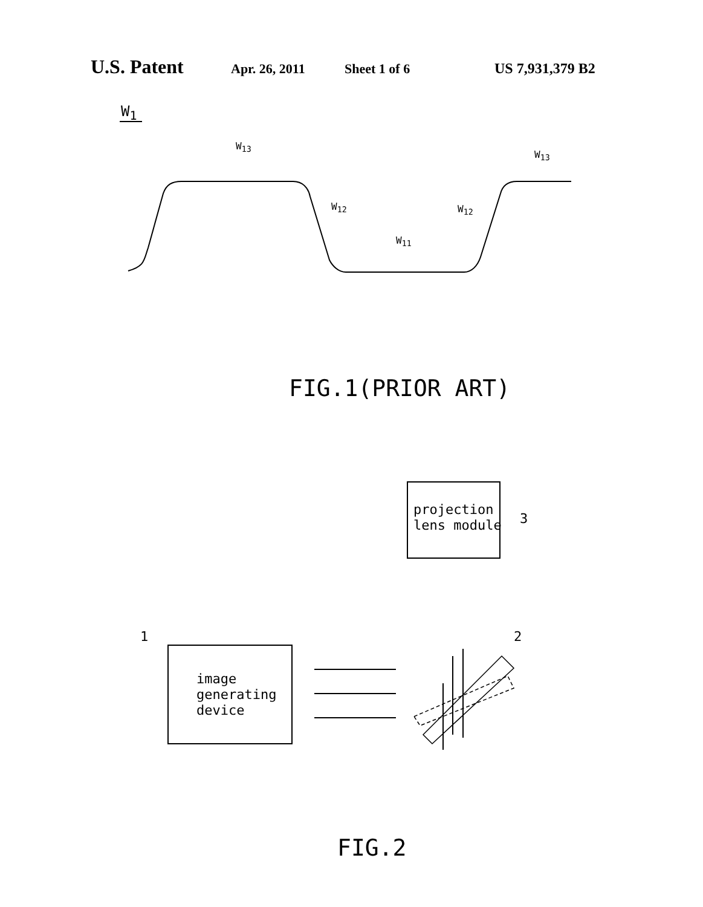U.S. Patent Apr. 26, 2011 Sheet 1 of 6 US 7,931,379 B2
W<sub>1</sub>
W<sub>13</sub>
W<sub>13</sub>
W<sub>12</sub> W<sub>12</sub>
W<sub>11</sub>
FIG.1(PRIOR ART)
projection
lens module
3
image
generating
device
1 2
FIG.2